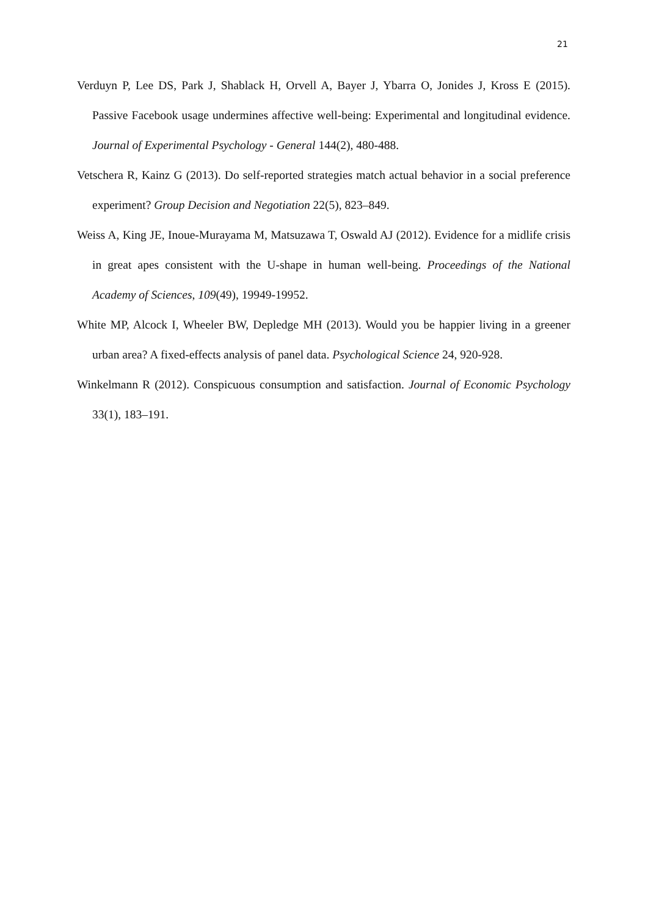21
Verduyn P, Lee DS, Park J, Shablack H, Orvell A, Bayer J, Ybarra O, Jonides J, Kross E (2015). Passive Facebook usage undermines affective well-being: Experimental and longitudinal evidence. Journal of Experimental Psychology - General 144(2), 480-488.
Vetschera R, Kainz G (2013). Do self-reported strategies match actual behavior in a social preference experiment? Group Decision and Negotiation 22(5), 823–849.
Weiss A, King JE, Inoue-Murayama M, Matsuzawa T, Oswald AJ (2012). Evidence for a midlife crisis in great apes consistent with the U-shape in human well-being. Proceedings of the National Academy of Sciences, 109(49), 19949-19952.
White MP, Alcock I, Wheeler BW, Depledge MH (2013). Would you be happier living in a greener urban area? A fixed-effects analysis of panel data. Psychological Science 24, 920-928.
Winkelmann R (2012). Conspicuous consumption and satisfaction. Journal of Economic Psychology 33(1), 183–191.